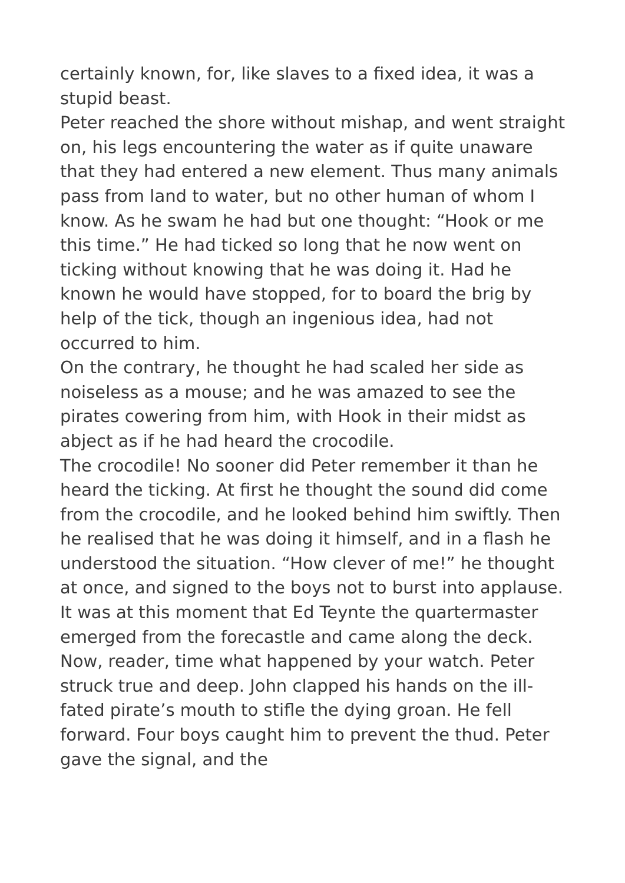certainly known, for, like slaves to a fixed idea, it was a stupid beast.
Peter reached the shore without mishap, and went straight on, his legs encountering the water as if quite unaware that they had entered a new element. Thus many animals pass from land to water, but no other human of whom I know. As he swam he had but one thought: “Hook or me this time.” He had ticked so long that he now went on ticking without knowing that he was doing it. Had he known he would have stopped, for to board the brig by help of the tick, though an ingenious idea, had not occurred to him.
On the contrary, he thought he had scaled her side as noiseless as a mouse; and he was amazed to see the pirates cowering from him, with Hook in their midst as abject as if he had heard the crocodile.
The crocodile! No sooner did Peter remember it than he heard the ticking. At first he thought the sound did come from the crocodile, and he looked behind him swiftly. Then he realised that he was doing it himself, and in a flash he understood the situation. “How clever of me!” he thought at once, and signed to the boys not to burst into applause.
It was at this moment that Ed Teynte the quartermaster emerged from the forecastle and came along the deck. Now, reader, time what happened by your watch. Peter struck true and deep. John clapped his hands on the ill-fated pirate’s mouth to stifle the dying groan. He fell forward. Four boys caught him to prevent the thud. Peter gave the signal, and the